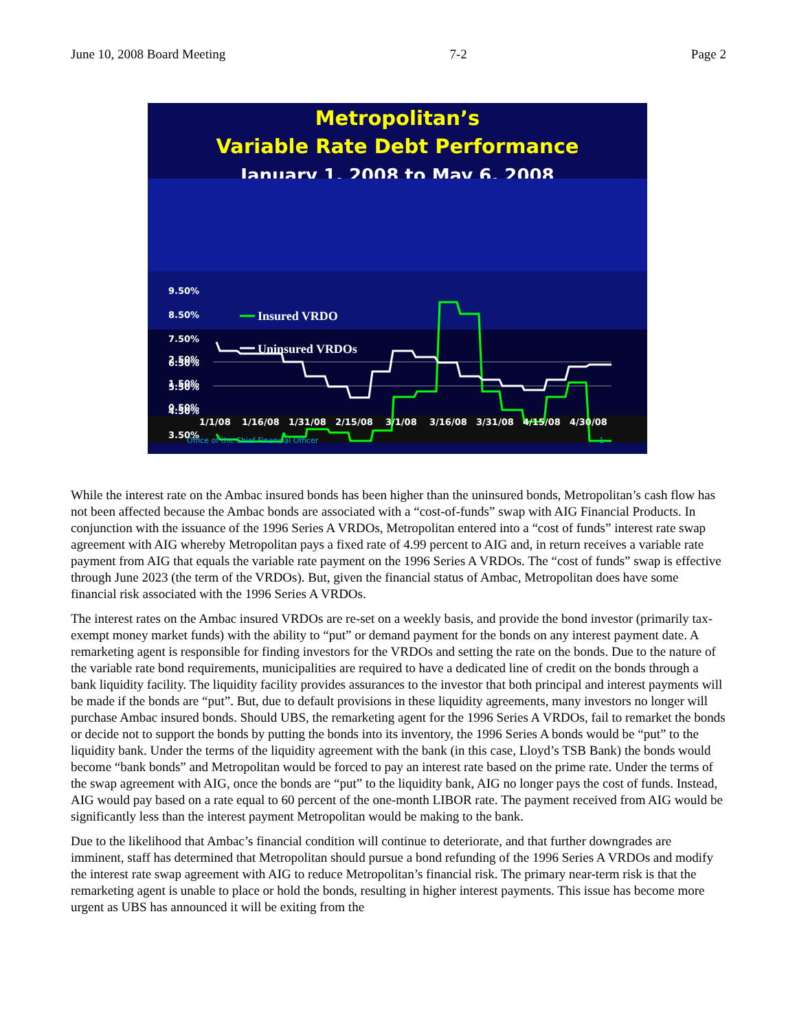June 10, 2008 Board Meeting 7-2 Page 2
Metropolitan’s
Variable Rate Debt Performance
January 1, 2008 to May 6, 2008
9.50%
8.50%
7.50%
6.50%
5.50%
4.50%
3.50%
Insured VRDO
Uninsured VRDOs
2.50%
1.50%
0.50%
1/1/08
1/16/08
1/31/08
2/15/08
3/1/08
3/16/08
3/31/08
4/15/08
4/30/08
Office of the Chief Financial Officer
1
While the interest rate on the Ambac insured bonds has been higher than the uninsured bonds, Metropolitan’s cash flow has not been affected because the Ambac bonds are associated with a “cost-of-funds” swap with AIG Financial Products. In conjunction with the issuance of the 1996 Series A VRDOs, Metropolitan entered into a “cost of funds” interest rate swap agreement with AIG whereby Metropolitan pays a fixed rate of 4.99 percent to AIG and, in return receives a variable rate payment from AIG that equals the variable rate payment on the 1996 Series A VRDOs. The “cost of funds” swap is effective through June 2023 (the term of the VRDOs). But, given the financial status of Ambac, Metropolitan does have some financial risk associated with the 1996 Series A VRDOs.
The interest rates on the Ambac insured VRDOs are re-set on a weekly basis, and provide the bond investor (primarily tax-exempt money market funds) with the ability to “put” or demand payment for the bonds on any interest payment date. A remarketing agent is responsible for finding investors for the VRDOs and setting the rate on the bonds. Due to the nature of the variable rate bond requirements, municipalities are required to have a dedicated line of credit on the bonds through a bank liquidity facility. The liquidity facility provides assurances to the investor that both principal and interest payments will be made if the bonds are “put”. But, due to default provisions in these liquidity agreements, many investors no longer will purchase Ambac insured bonds. Should UBS, the remarketing agent for the 1996 Series A VRDOs, fail to remarket the bonds or decide not to support the bonds by putting the bonds into its inventory, the 1996 Series A bonds would be “put” to the liquidity bank. Under the terms of the liquidity agreement with the bank (in this case, Lloyd’s TSB Bank) the bonds would become “bank bonds” and Metropolitan would be forced to pay an interest rate based on the prime rate. Under the terms of the swap agreement with AIG, once the bonds are “put” to the liquidity bank, AIG no longer pays the cost of funds. Instead, AIG would pay based on a rate equal to 60 percent of the one-month LIBOR rate. The payment received from AIG would be significantly less than the interest payment Metropolitan would be making to the bank.
Due to the likelihood that Ambac’s financial condition will continue to deteriorate, and that further downgrades are imminent, staff has determined that Metropolitan should pursue a bond refunding of the 1996 Series A VRDOs and modify the interest rate swap agreement with AIG to reduce Metropolitan’s financial risk. The primary near-term risk is that the remarketing agent is unable to place or hold the bonds, resulting in higher interest payments. This issue has become more urgent as UBS has announced it will be exiting from the